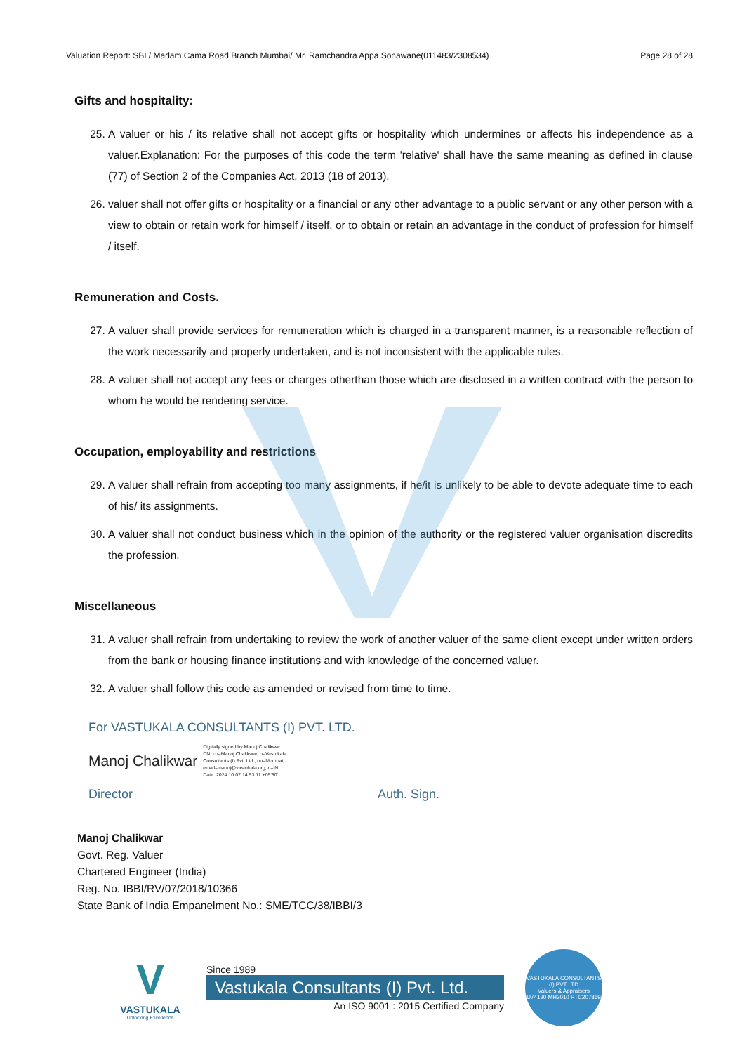Valuation Report: SBI / Madam Cama Road Branch Mumbai/ Mr. Ramchandra Appa Sonawane(011483/2308534) Page 28 of 28
Gifts and hospitality:
25. A valuer or his / its relative shall not accept gifts or hospitality which undermines or affects his independence as a valuer.Explanation: For the purposes of this code the term 'relative' shall have the same meaning as defined in clause (77) of Section 2 of the Companies Act, 2013 (18 of 2013).
26. valuer shall not offer gifts or hospitality or a financial or any other advantage to a public servant or any other person with a view to obtain or retain work for himself / itself, or to obtain or retain an advantage in the conduct of profession for himself / itself.
Remuneration and Costs.
27. A valuer shall provide services for remuneration which is charged in a transparent manner, is a reasonable reflection of the work necessarily and properly undertaken, and is not inconsistent with the applicable rules.
28. A valuer shall not accept any fees or charges otherthan those which are disclosed in a written contract with the person to whom he would be rendering service.
Occupation, employability and restrictions
29. A valuer shall refrain from accepting too many assignments, if he/it is unlikely to be able to devote adequate time to each of his/ its assignments.
30. A valuer shall not conduct business which in the opinion of the authority or the registered valuer organisation discredits the profession.
Miscellaneous
31. A valuer shall refrain from undertaking to review the work of another valuer of the same client except under written orders from the bank or housing finance institutions and with knowledge of the concerned valuer.
32. A valuer shall follow this code as amended or revised from time to time.
For VASTUKALA CONSULTANTS (I) PVT. LTD.
Manoj Chalikwar Digitally signed by Manoj Chalikwar
DN: cn=Manoj Chalikwar, o=Vastukala
Consultants (I) Pvt. Ltd., ou=Mumbai,
email=manoj@vastukala.org, c=IN
Date: 2024.10.07 14:53:11 +05'30'
Director Auth. Sign.
Manoj Chalikwar
Govt. Reg. Valuer
Chartered Engineer (India)
Reg. No. IBBI/RV/07/2018/10366
State Bank of India Empanelment No.: SME/TCC/38/IBBI/3
V
VASTUKALA
Unlocking Excellence
Since 1989
Vastukala Consultants (I) Pvt. Ltd.
An ISO 9001 : 2015 Certified Company
VASTUKALA CONSULTANTS (I) PVT LTD
Valuers & Appraisers
U74120 MH2010 PTC207869